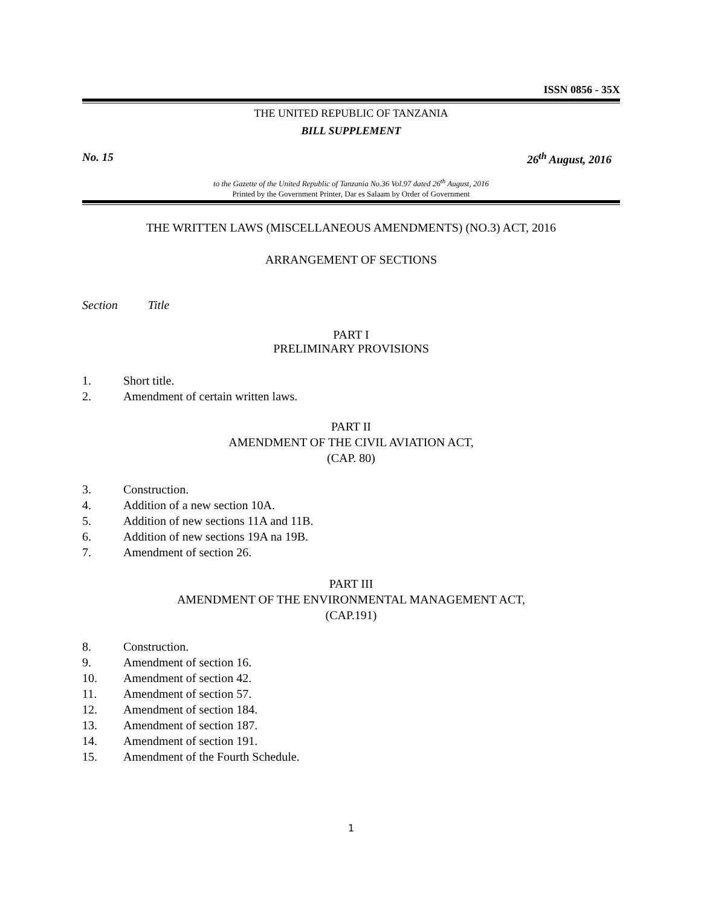ISSN 0856 - 35X
THE UNITED REPUBLIC OF TANZANIA
BILL SUPPLEMENT
No. 15 26<sup>th</sup> August, 2016
to the Gazette of the United Republic of Tanzania No.36 Vol.97 dated 26<sup>th</sup> August, 2016
Printed by the Government Printer, Dar es Salaam by Order of Government
THE WRITTEN LAWS (MISCELLANEOUS AMENDMENTS) (NO.3) ACT, 2016
ARRANGEMENT OF SECTIONS
Section Title
PART I
PRELIMINARY PROVISIONS
1. Short title.
2. Amendment of certain written laws.
PART II
AMENDMENT OF THE CIVIL AVIATION ACT,
(CAP. 80)
3. Construction.
4. Addition of a new section 10A.
5. Addition of new sections 11A and 11B.
6. Addition of new sections 19A na 19B.
7. Amendment of section 26.
PART III
AMENDMENT OF THE ENVIRONMENTAL MANAGEMENT ACT,
(CAP.191)
8. Construction.
9. Amendment of section 16.
10. Amendment of section 42.
11. Amendment of section 57.
12. Amendment of section 184.
13. Amendment of section 187.
14. Amendment of section 191.
15. Amendment of the Fourth Schedule.
1